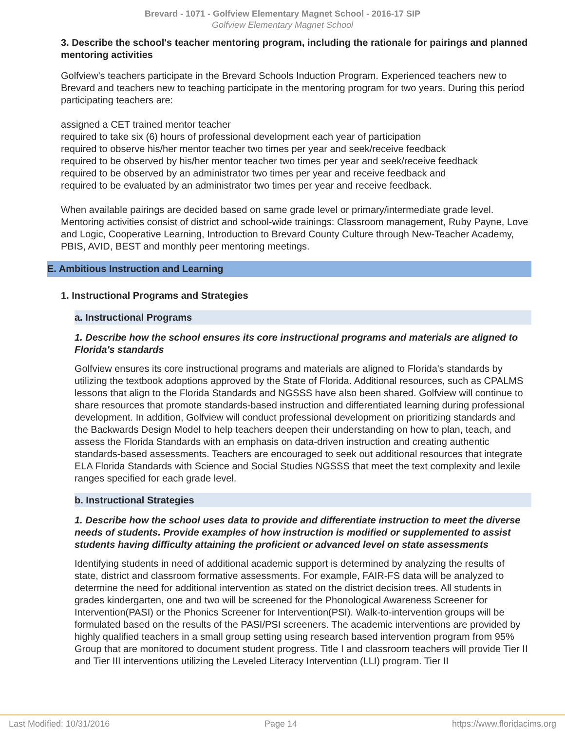Brevard - 1071 - Golfview Elementary Magnet School - 2016-17 SIP
Golfview Elementary Magnet School
3. Describe the school's teacher mentoring program, including the rationale for pairings and planned mentoring activities
Golfview's teachers participate in the Brevard Schools Induction Program. Experienced teachers new to Brevard and teachers new to teaching participate in the mentoring program for two years. During this period participating teachers are:
assigned a CET trained mentor teacher
required to take six (6) hours of professional development each year of participation
required to observe his/her mentor teacher two times per year and seek/receive feedback
required to be observed by his/her mentor teacher two times per year and seek/receive feedback
required to be observed by an administrator two times per year and receive feedback and
required to be evaluated by an administrator two times per year and receive feedback.
When available pairings are decided based on same grade level or primary/intermediate grade level. Mentoring activities consist of district and school-wide trainings: Classroom management, Ruby Payne, Love and Logic, Cooperative Learning, Introduction to Brevard County Culture through New-Teacher Academy, PBIS, AVID, BEST and monthly peer mentoring meetings.
E. Ambitious Instruction and Learning
1. Instructional Programs and Strategies
a. Instructional Programs
1. Describe how the school ensures its core instructional programs and materials are aligned to Florida's standards
Golfview ensures its core instructional programs and materials are aligned to Florida's standards by utilizing the textbook adoptions approved by the State of Florida. Additional resources, such as CPALMS lessons that align to the Florida Standards and NGSSS have also been shared. Golfview will continue to share resources that promote standards-based instruction and differentiated learning during professional development. In addition, Golfview will conduct professional development on prioritizing standards and the Backwards Design Model to help teachers deepen their understanding on how to plan, teach, and assess the Florida Standards with an emphasis on data-driven instruction and creating authentic standards-based assessments. Teachers are encouraged to seek out additional resources that integrate ELA Florida Standards with Science and Social Studies NGSSS that meet the text complexity and lexile ranges specified for each grade level.
b. Instructional Strategies
1. Describe how the school uses data to provide and differentiate instruction to meet the diverse needs of students. Provide examples of how instruction is modified or supplemented to assist students having difficulty attaining the proficient or advanced level on state assessments
Identifying students in need of additional academic support is determined by analyzing the results of state, district and classroom formative assessments. For example, FAIR-FS data will be analyzed to determine the need for additional intervention as stated on the district decision trees. All students in grades kindergarten, one and two will be screened for the Phonological Awareness Screener for Intervention(PASI) or the Phonics Screener for Intervention(PSI). Walk-to-intervention groups will be formulated based on the results of the PASI/PSI screeners. The academic interventions are provided by highly qualified teachers in a small group setting using research based intervention program from 95% Group that are monitored to document student progress. Title I and classroom teachers will provide Tier II and Tier III interventions utilizing the Leveled Literacy Intervention (LLI) program. Tier II
Last Modified: 10/31/2016 Page 14 https://www.floridacims.org